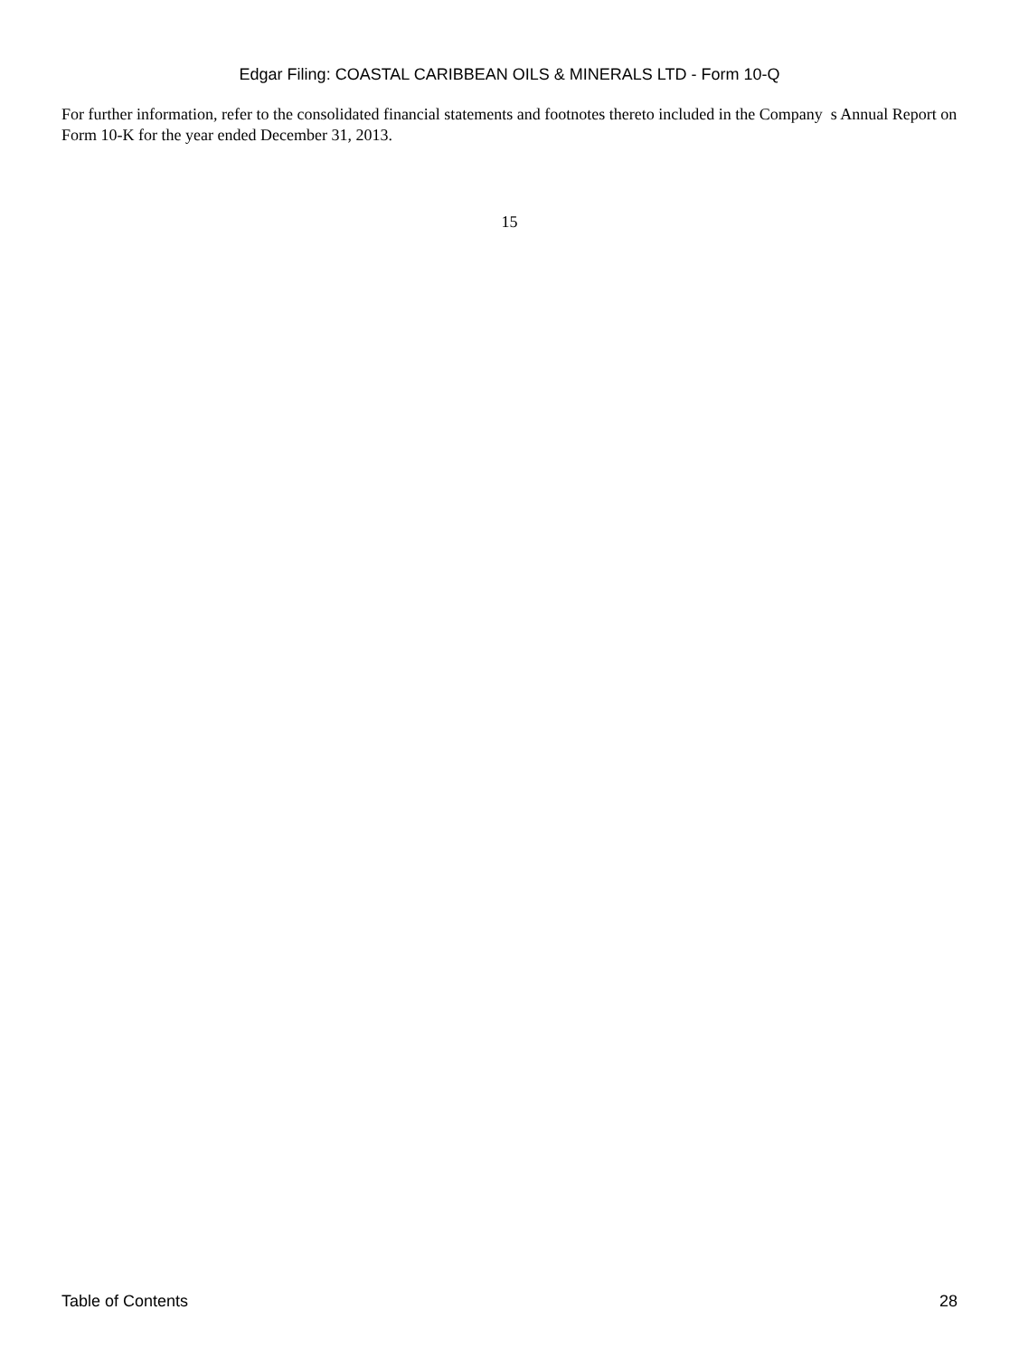Edgar Filing: COASTAL CARIBBEAN OILS & MINERALS LTD - Form 10-Q
For further information, refer to the consolidated financial statements and footnotes thereto included in the Company s Annual Report on Form 10-K for the year ended December 31, 2013.
15
Table of Contents 28